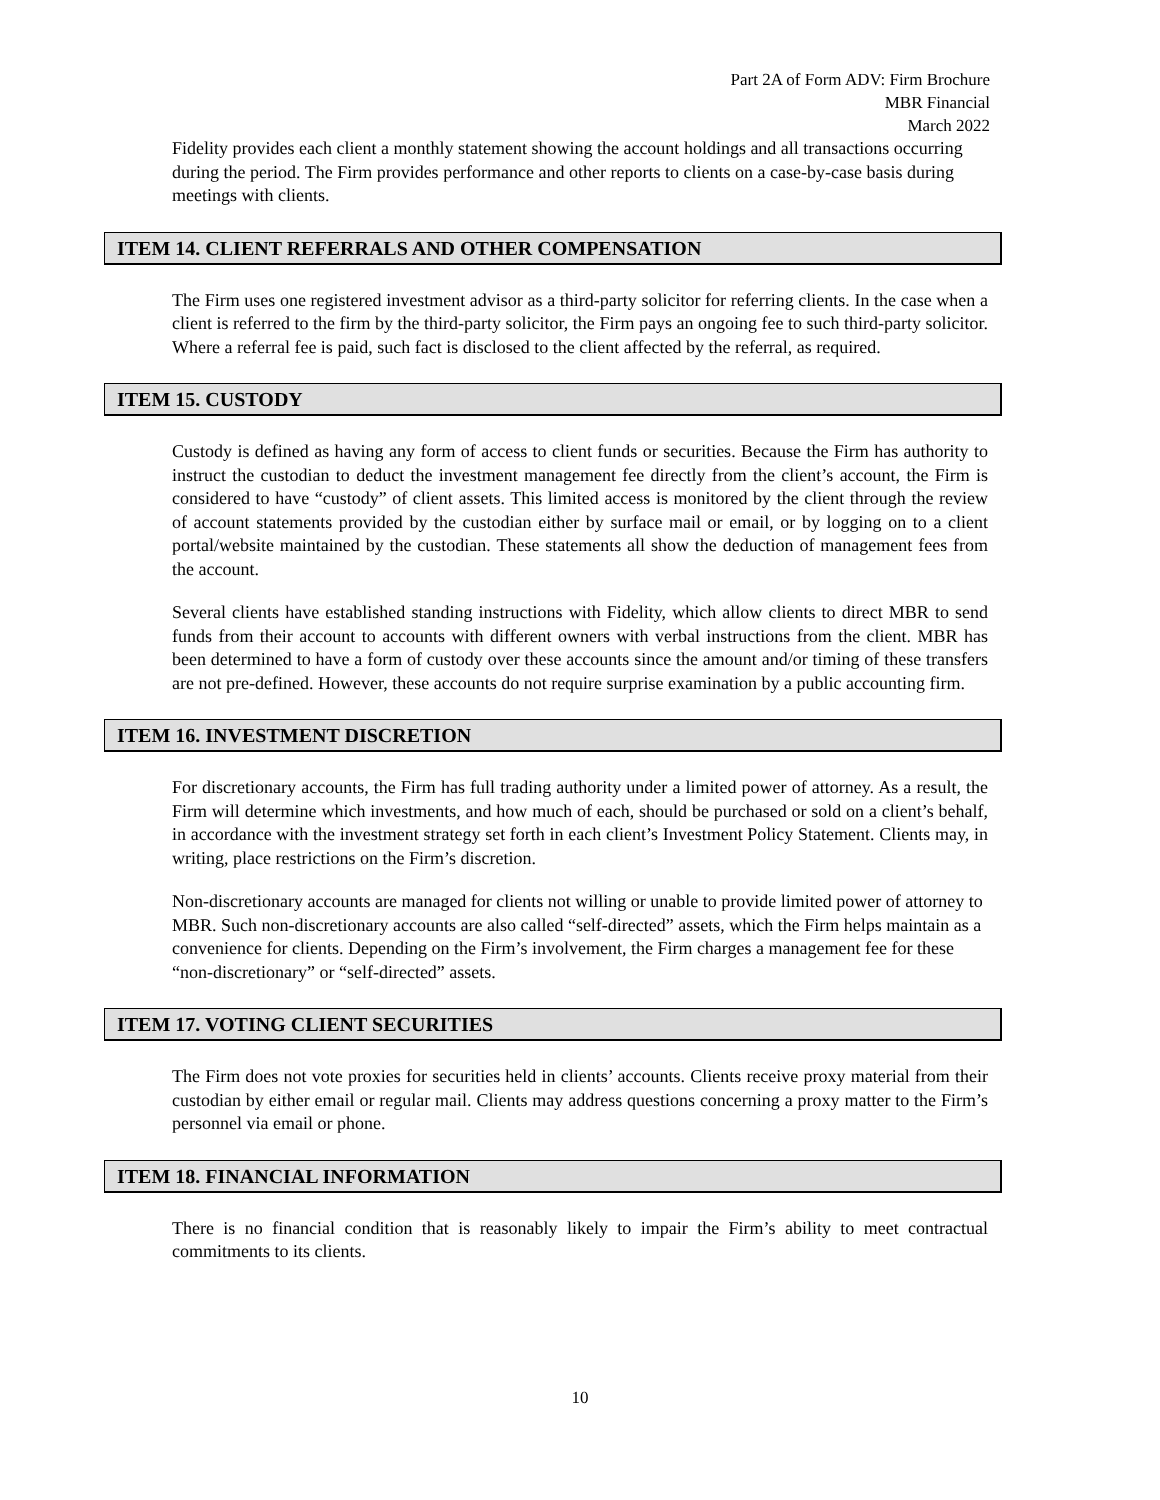Part 2A of Form ADV: Firm Brochure
MBR Financial
March 2022
Fidelity provides each client a monthly statement showing the account holdings and all transactions occurring during the period. The Firm provides performance and other reports to clients on a case-by-case basis during meetings with clients.
ITEM 14. CLIENT REFERRALS AND OTHER COMPENSATION
The Firm uses one registered investment advisor as a third-party solicitor for referring clients. In the case when a client is referred to the firm by the third-party solicitor, the Firm pays an ongoing fee to such third-party solicitor. Where a referral fee is paid, such fact is disclosed to the client affected by the referral, as required.
ITEM 15. CUSTODY
Custody is defined as having any form of access to client funds or securities. Because the Firm has authority to instruct the custodian to deduct the investment management fee directly from the client’s account, the Firm is considered to have “custody” of client assets. This limited access is monitored by the client through the review of account statements provided by the custodian either by surface mail or email, or by logging on to a client portal/website maintained by the custodian. These statements all show the deduction of management fees from the account.
Several clients have established standing instructions with Fidelity, which allow clients to direct MBR to send funds from their account to accounts with different owners with verbal instructions from the client. MBR has been determined to have a form of custody over these accounts since the amount and/or timing of these transfers are not pre-defined. However, these accounts do not require surprise examination by a public accounting firm.
ITEM 16. INVESTMENT DISCRETION
For discretionary accounts, the Firm has full trading authority under a limited power of attorney. As a result, the Firm will determine which investments, and how much of each, should be purchased or sold on a client’s behalf, in accordance with the investment strategy set forth in each client’s Investment Policy Statement. Clients may, in writing, place restrictions on the Firm’s discretion.
Non-discretionary accounts are managed for clients not willing or unable to provide limited power of attorney to MBR. Such non-discretionary accounts are also called “self-directed” assets, which the Firm helps maintain as a convenience for clients. Depending on the Firm’s involvement, the Firm charges a management fee for these “non-discretionary” or “self-directed” assets.
ITEM 17. VOTING CLIENT SECURITIES
The Firm does not vote proxies for securities held in clients’ accounts. Clients receive proxy material from their custodian by either email or regular mail. Clients may address questions concerning a proxy matter to the Firm’s personnel via email or phone.
ITEM 18. FINANCIAL INFORMATION
There is no financial condition that is reasonably likely to impair the Firm’s ability to meet contractual commitments to its clients.
10